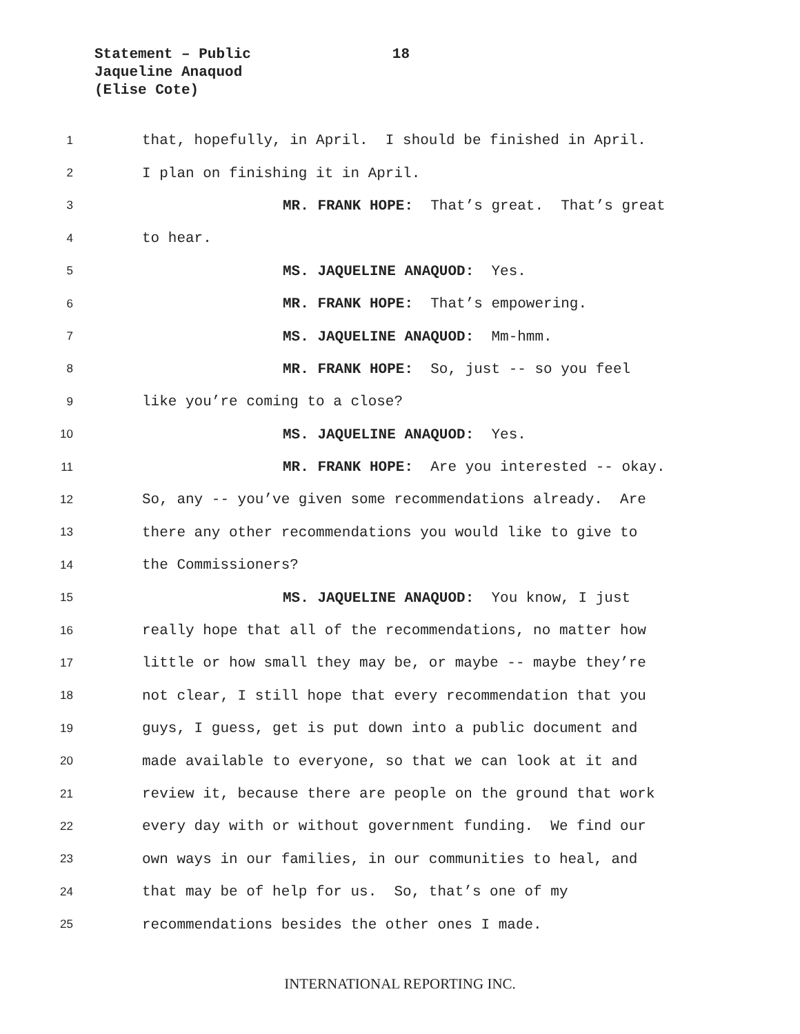Statement – Public 18
Jaqueline Anaquod
(Elise Cote)
1 that, hopefully, in April. I should be finished in April.
2 I plan on finishing it in April.
3 MR. FRANK HOPE: That’s great. That’s great
4 to hear.
5 MS. JAQUELINE ANAQUOD: Yes.
6 MR. FRANK HOPE: That’s empowering.
7 MS. JAQUELINE ANAQUOD: Mm-hmm.
8 MR. FRANK HOPE: So, just -- so you feel
9 like you’re coming to a close?
10 MS. JAQUELINE ANAQUOD: Yes.
11 MR. FRANK HOPE: Are you interested -- okay.
12 So, any -- you’ve given some recommendations already. Are
13 there any other recommendations you would like to give to
14 the Commissioners?
15 MS. JAQUELINE ANAQUOD: You know, I just
16 really hope that all of the recommendations, no matter how
17 little or how small they may be, or maybe -- maybe they’re
18 not clear, I still hope that every recommendation that you
19 guys, I guess, get is put down into a public document and
20 made available to everyone, so that we can look at it and
21 review it, because there are people on the ground that work
22 every day with or without government funding. We find our
23 own ways in our families, in our communities to heal, and
24 that may be of help for us. So, that’s one of my
25 recommendations besides the other ones I made.
INTERNATIONAL REPORTING INC.